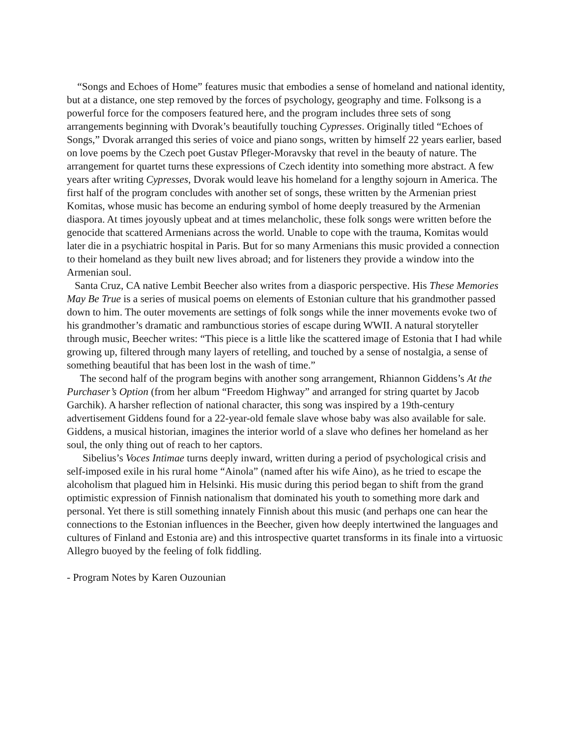“Songs and Echoes of Home” features music that embodies a sense of homeland and national identity, but at a distance, one step removed by the forces of psychology, geography and time. Folksong is a powerful force for the composers featured here, and the program includes three sets of song arrangements beginning with Dvorak’s beautifully touching Cypresses. Originally titled “Echoes of Songs,” Dvorak arranged this series of voice and piano songs, written by himself 22 years earlier, based on love poems by the Czech poet Gustav Pfleger-Moravsky that revel in the beauty of nature. The arrangement for quartet turns these expressions of Czech identity into something more abstract. A few years after writing Cypresses, Dvorak would leave his homeland for a lengthy sojourn in America. The first half of the program concludes with another set of songs, these written by the Armenian priest Komitas, whose music has become an enduring symbol of home deeply treasured by the Armenian diaspora. At times joyously upbeat and at times melancholic, these folk songs were written before the genocide that scattered Armenians across the world. Unable to cope with the trauma, Komitas would later die in a psychiatric hospital in Paris. But for so many Armenians this music provided a connection to their homeland as they built new lives abroad; and for listeners they provide a window into the Armenian soul.
Santa Cruz, CA native Lembit Beecher also writes from a diasporic perspective. His These Memories May Be True is a series of musical poems on elements of Estonian culture that his grandmother passed down to him. The outer movements are settings of folk songs while the inner movements evoke two of his grandmother’s dramatic and rambunctious stories of escape during WWII. A natural storyteller through music, Beecher writes: “This piece is a little like the scattered image of Estonia that I had while growing up, filtered through many layers of retelling, and touched by a sense of nostalgia, a sense of something beautiful that has been lost in the wash of time.”
The second half of the program begins with another song arrangement, Rhiannon Giddens’s At the Purchaser’s Option (from her album “Freedom Highway” and arranged for string quartet by Jacob Garchik). A harsher reflection of national character, this song was inspired by a 19th-century advertisement Giddens found for a 22-year-old female slave whose baby was also available for sale. Giddens, a musical historian, imagines the interior world of a slave who defines her homeland as her soul, the only thing out of reach to her captors.
Sibelius’s Voces Intimae turns deeply inward, written during a period of psychological crisis and self-imposed exile in his rural home “Ainola” (named after his wife Aino), as he tried to escape the alcoholism that plagued him in Helsinki. His music during this period began to shift from the grand optimistic expression of Finnish nationalism that dominated his youth to something more dark and personal. Yet there is still something innately Finnish about this music (and perhaps one can hear the connections to the Estonian influences in the Beecher, given how deeply intertwined the languages and cultures of Finland and Estonia are) and this introspective quartet transforms in its finale into a virtuosic Allegro buoyed by the feeling of folk fiddling.
- Program Notes by Karen Ouzounian